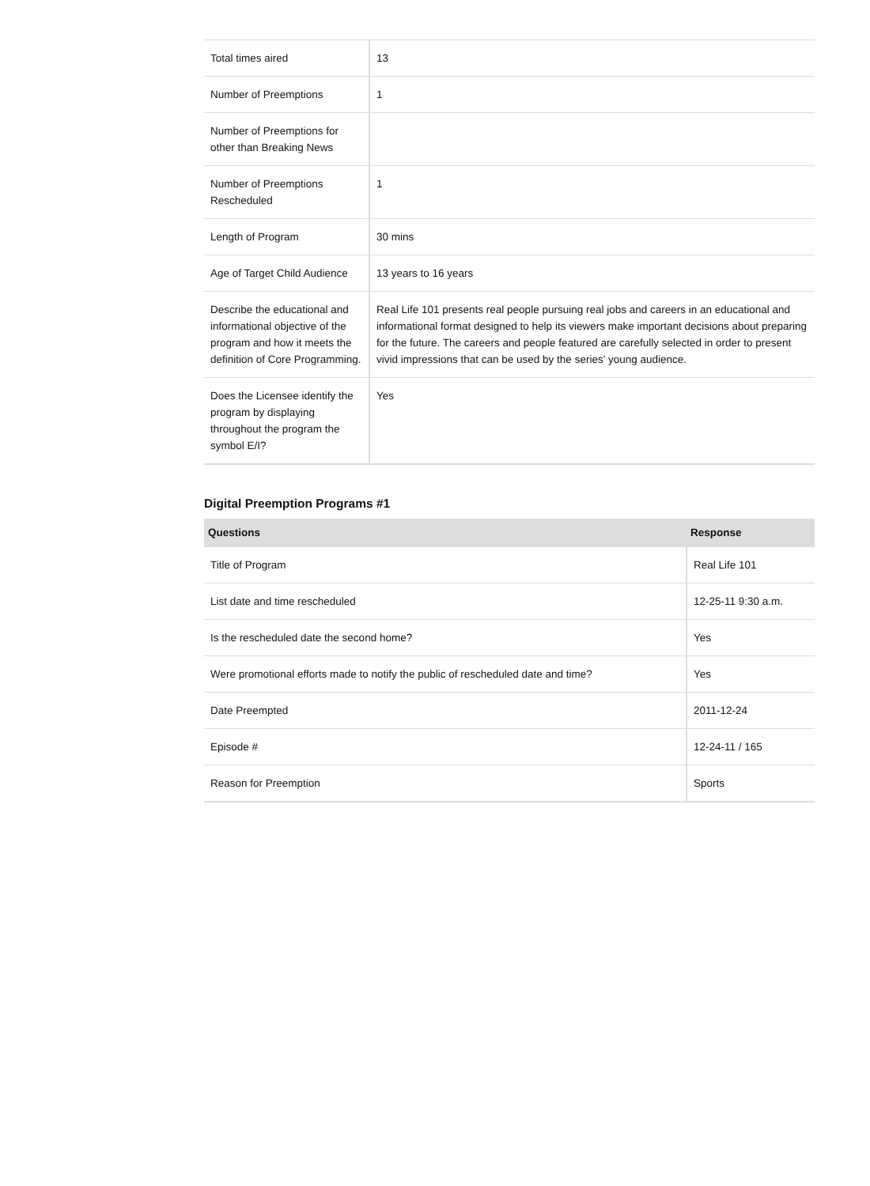| Total times aired | 13 |
| Number of Preemptions | 1 |
| Number of Preemptions for other than Breaking News | |
| Number of Preemptions Rescheduled | 1 |
| Length of Program | 30 mins |
| Age of Target Child Audience | 13 years to 16 years |
| Describe the educational and informational objective of the program and how it meets the definition of Core Programming. | Real Life 101 presents real people pursuing real jobs and careers in an educational and informational format designed to help its viewers make important decisions about preparing for the future. The careers and people featured are carefully selected in order to present vivid impressions that can be used by the series' young audience. |
| Does the Licensee identify the program by displaying throughout the program the symbol E/I? | Yes |
Digital Preemption Programs #1
| Questions | Response |
| --- | --- |
| Title of Program | Real Life 101 |
| List date and time rescheduled | 12-25-11 9:30 a.m. |
| Is the rescheduled date the second home? | Yes |
| Were promotional efforts made to notify the public of rescheduled date and time? | Yes |
| Date Preempted | 2011-12-24 |
| Episode # | 12-24-11 / 165 |
| Reason for Preemption | Sports |